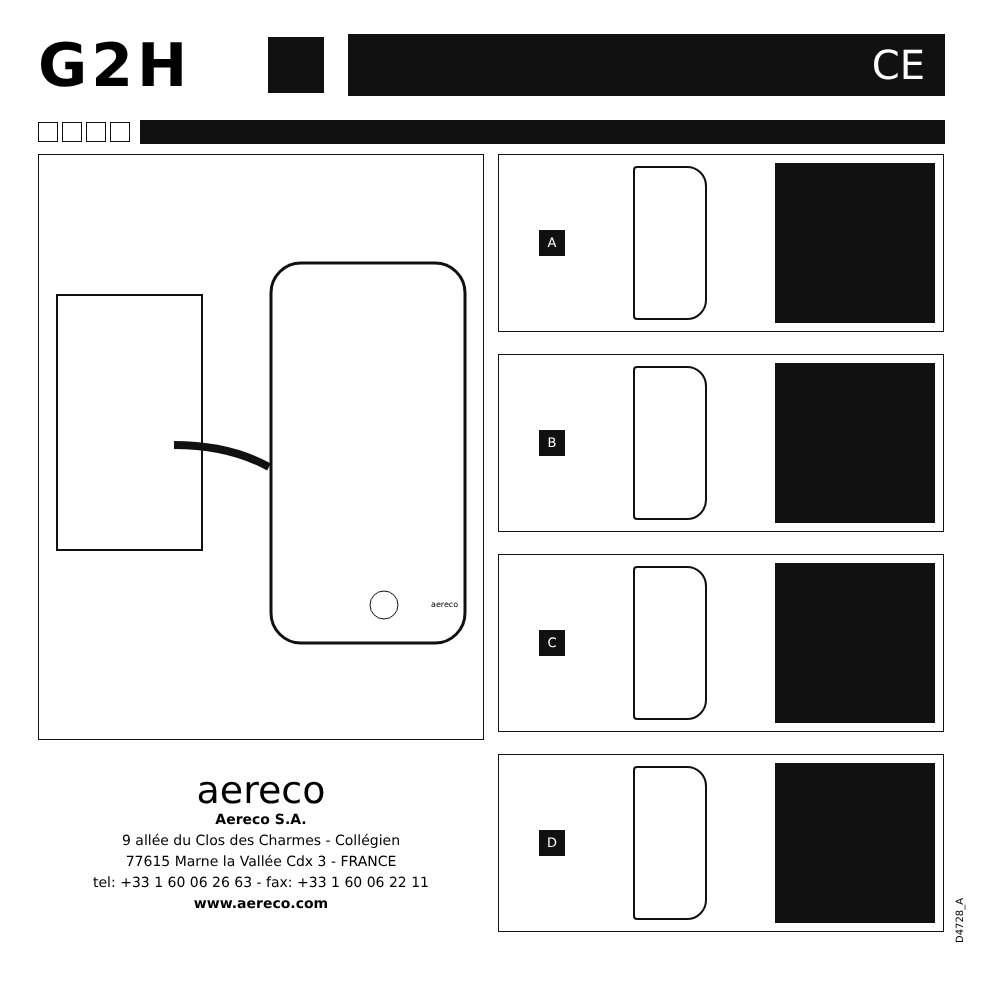G2H
CE
aereco
aereco
Aereco S.A.
9 allée du Clos des Charmes - Collégien
77615 Marne la Vallée Cdx 3 - FRANCE
tel: +33 1 60 06 26 63 - fax: +33 1 60 06 22 11
www.aereco.com
A
B
C
D
D4728_A